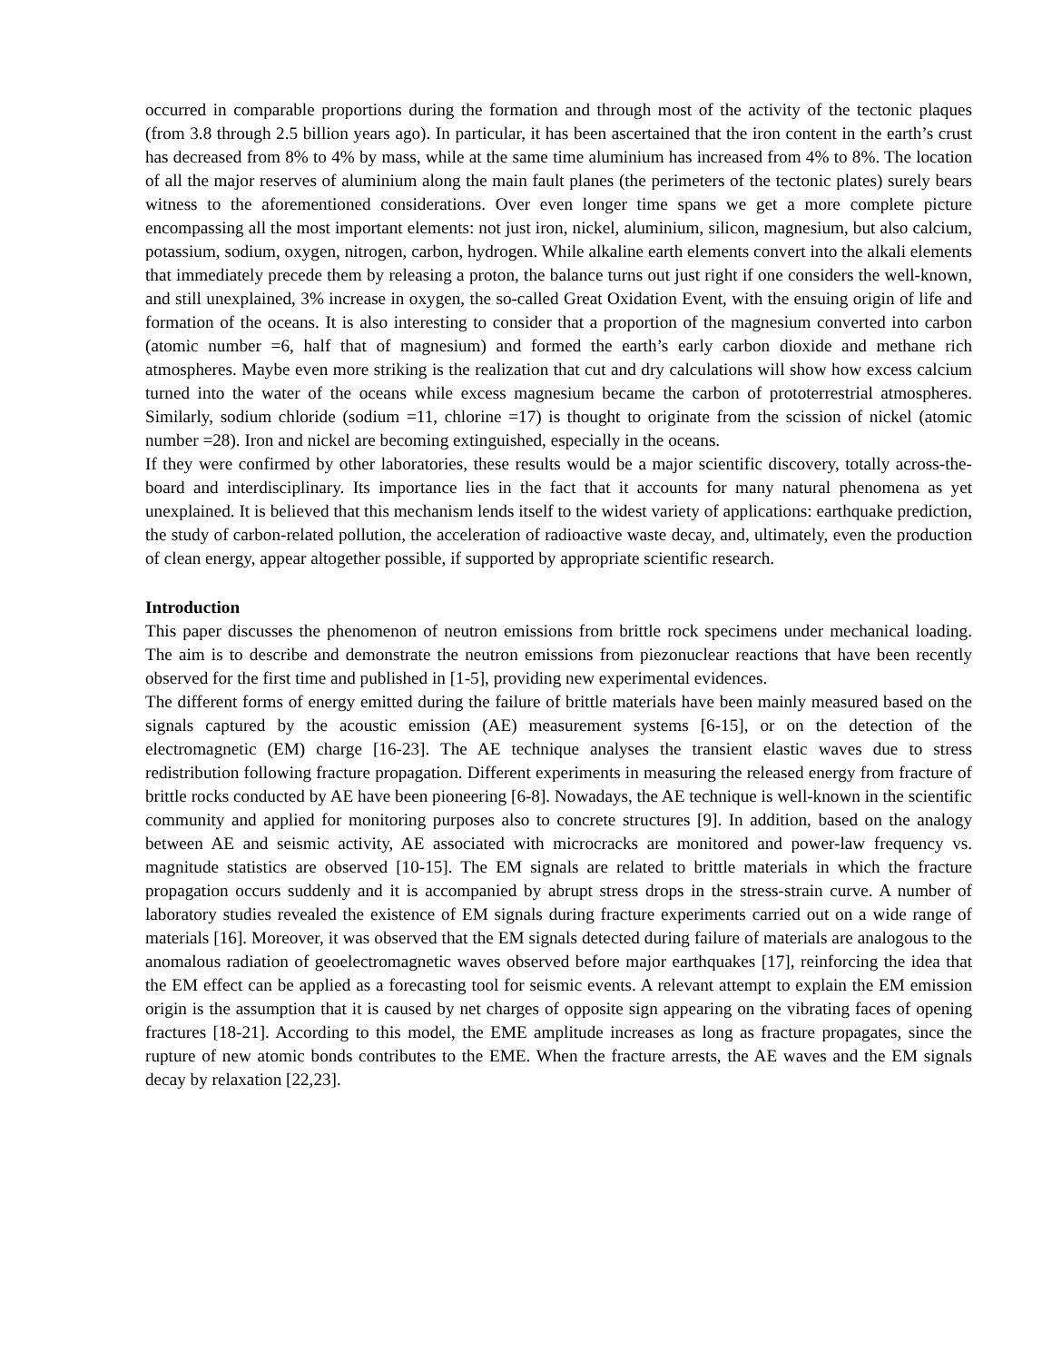occurred in comparable proportions during the formation and through most of the activity of the tectonic plaques (from 3.8 through 2.5 billion years ago). In particular, it has been ascertained that the iron content in the earth’s crust has decreased from 8% to 4% by mass, while at the same time aluminium has increased from 4% to 8%. The location of all the major reserves of aluminium along the main fault planes (the perimeters of the tectonic plates) surely bears witness to the aforementioned considerations. Over even longer time spans we get a more complete picture encompassing all the most important elements: not just iron, nickel, aluminium, silicon, magnesium, but also calcium, potassium, sodium, oxygen, nitrogen, carbon, hydrogen. While alkaline earth elements convert into the alkali elements that immediately precede them by releasing a proton, the balance turns out just right if one considers the well-known, and still unexplained, 3% increase in oxygen, the so-called Great Oxidation Event, with the ensuing origin of life and formation of the oceans. It is also interesting to consider that a proportion of the magnesium converted into carbon (atomic number =6, half that of magnesium) and formed the earth’s early carbon dioxide and methane rich atmospheres. Maybe even more striking is the realization that cut and dry calculations will show how excess calcium turned into the water of the oceans while excess magnesium became the carbon of prototerrestrial atmospheres. Similarly, sodium chloride (sodium =11, chlorine =17) is thought to originate from the scission of nickel (atomic number =28). Iron and nickel are becoming extinguished, especially in the oceans.
If they were confirmed by other laboratories, these results would be a major scientific discovery, totally across-the-board and interdisciplinary. Its importance lies in the fact that it accounts for many natural phenomena as yet unexplained. It is believed that this mechanism lends itself to the widest variety of applications: earthquake prediction, the study of carbon-related pollution, the acceleration of radioactive waste decay, and, ultimately, even the production of clean energy, appear altogether possible, if supported by appropriate scientific research.
Introduction
This paper discusses the phenomenon of neutron emissions from brittle rock specimens under mechanical loading. The aim is to describe and demonstrate the neutron emissions from piezonuclear reactions that have been recently observed for the first time and published in [1-5], providing new experimental evidences.
The different forms of energy emitted during the failure of brittle materials have been mainly measured based on the signals captured by the acoustic emission (AE) measurement systems [6-15], or on the detection of the electromagnetic (EM) charge [16-23]. The AE technique analyses the transient elastic waves due to stress redistribution following fracture propagation. Different experiments in measuring the released energy from fracture of brittle rocks conducted by AE have been pioneering [6-8]. Nowadays, the AE technique is well-known in the scientific community and applied for monitoring purposes also to concrete structures [9]. In addition, based on the analogy between AE and seismic activity, AE associated with microcracks are monitored and power-law frequency vs. magnitude statistics are observed [10-15]. The EM signals are related to brittle materials in which the fracture propagation occurs suddenly and it is accompanied by abrupt stress drops in the stress-strain curve. A number of laboratory studies revealed the existence of EM signals during fracture experiments carried out on a wide range of materials [16]. Moreover, it was observed that the EM signals detected during failure of materials are analogous to the anomalous radiation of geoelectromagnetic waves observed before major earthquakes [17], reinforcing the idea that the EM effect can be applied as a forecasting tool for seismic events. A relevant attempt to explain the EM emission origin is the assumption that it is caused by net charges of opposite sign appearing on the vibrating faces of opening fractures [18-21]. According to this model, the EME amplitude increases as long as fracture propagates, since the rupture of new atomic bonds contributes to the EME. When the fracture arrests, the AE waves and the EM signals decay by relaxation [22,23].